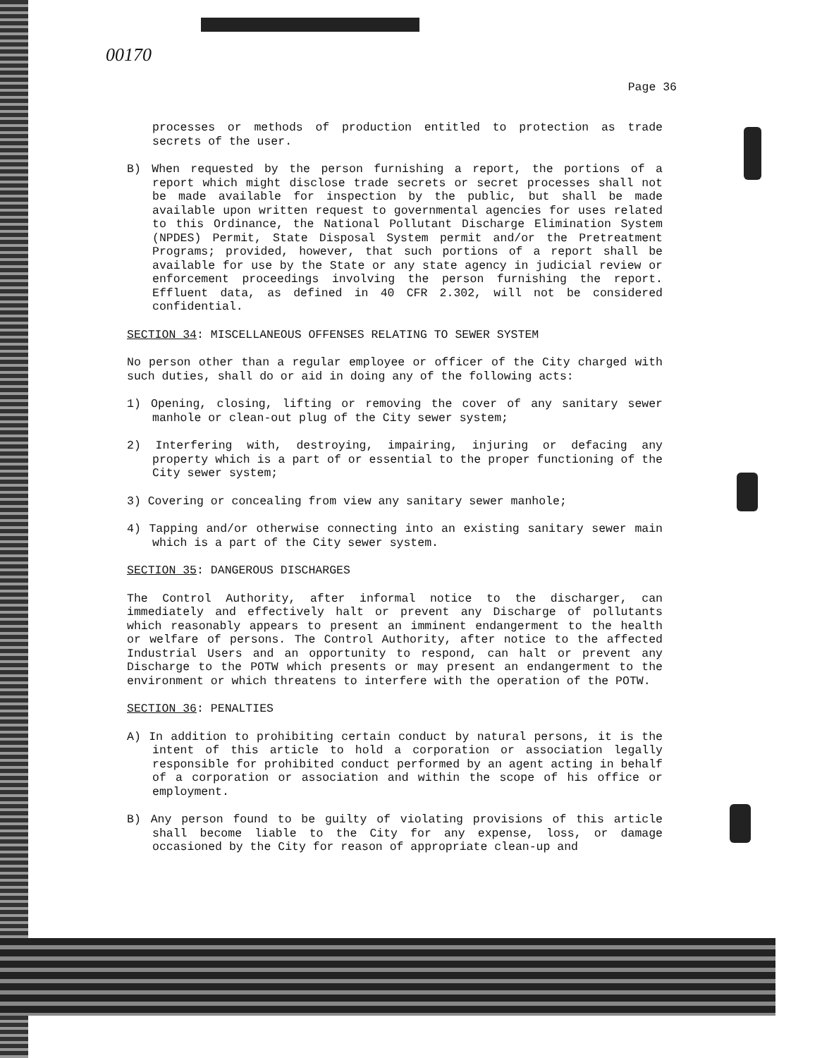00170
Page 36
processes or methods of production entitled to protection as trade secrets of the user.
B) When requested by the person furnishing a report, the portions of a report which might disclose trade secrets or secret processes shall not be made available for inspection by the public, but shall be made available upon written request to governmental agencies for uses related to this Ordinance, the National Pollutant Discharge Elimination System (NPDES) Permit, State Disposal System permit and/or the Pretreatment Programs; provided, however, that such portions of a report shall be available for use by the State or any state agency in judicial review or enforcement proceedings involving the person furnishing the report. Effluent data, as defined in 40 CFR 2.302, will not be considered confidential.
SECTION 34: MISCELLANEOUS OFFENSES RELATING TO SEWER SYSTEM
No person other than a regular employee or officer of the City charged with such duties, shall do or aid in doing any of the following acts:
1) Opening, closing, lifting or removing the cover of any sanitary sewer manhole or clean-out plug of the City sewer system;
2) Interfering with, destroying, impairing, injuring or defacing any property which is a part of or essential to the proper functioning of the City sewer system;
3) Covering or concealing from view any sanitary sewer manhole;
4) Tapping and/or otherwise connecting into an existing sanitary sewer main which is a part of the City sewer system.
SECTION 35: DANGEROUS DISCHARGES
The Control Authority, after informal notice to the discharger, can immediately and effectively halt or prevent any Discharge of pollutants which reasonably appears to present an imminent endangerment to the health or welfare of persons. The Control Authority, after notice to the affected Industrial Users and an opportunity to respond, can halt or prevent any Discharge to the POTW which presents or may present an endangerment to the environment or which threatens to interfere with the operation of the POTW.
SECTION 36: PENALTIES
A) In addition to prohibiting certain conduct by natural persons, it is the intent of this article to hold a corporation or association legally responsible for prohibited conduct performed by an agent acting in behalf of a corporation or association and within the scope of his office or employment.
B) Any person found to be guilty of violating provisions of this article shall become liable to the City for any expense, loss, or damage occasioned by the City for reason of appropriate clean-up and